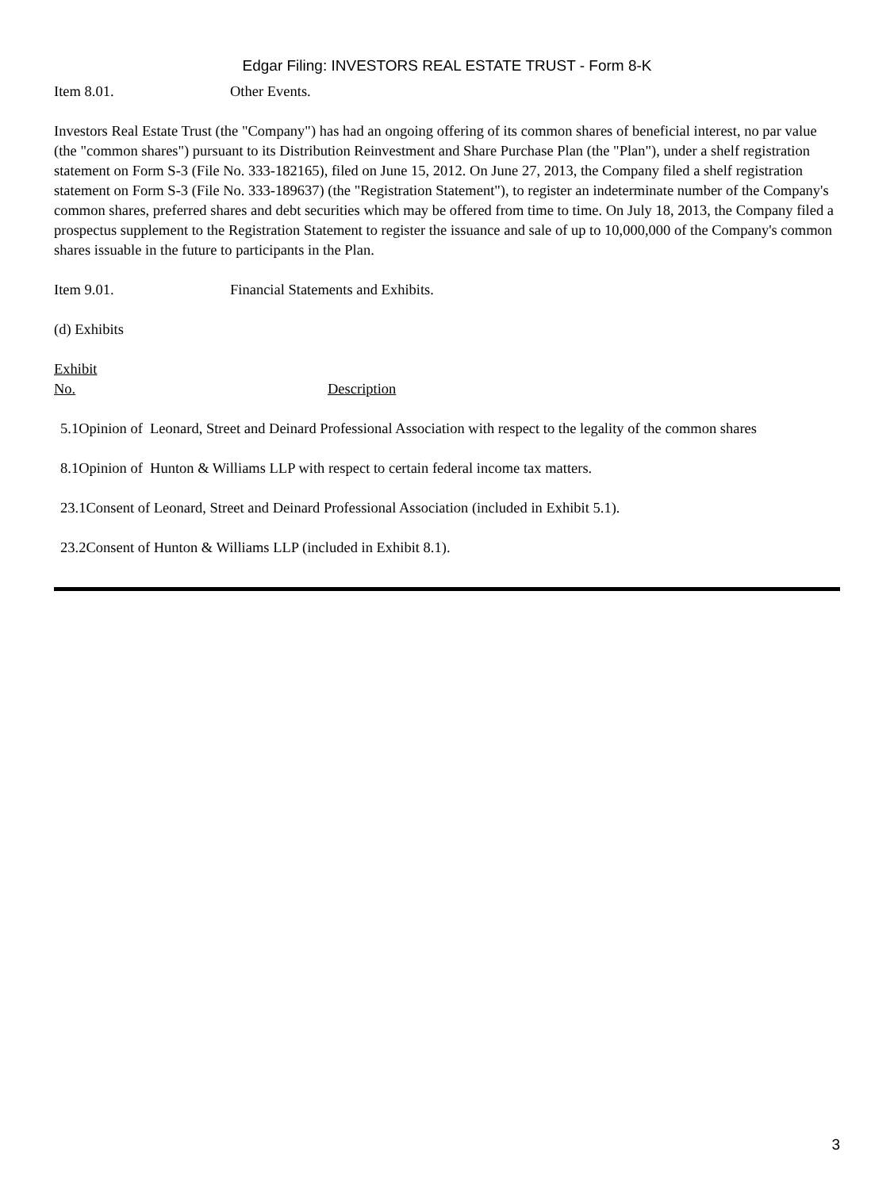Edgar Filing: INVESTORS REAL ESTATE TRUST - Form 8-K
Item 8.01. Other Events.
Investors Real Estate Trust (the "Company") has had an ongoing offering of its common shares of beneficial interest, no par value (the "common shares") pursuant to its Distribution Reinvestment and Share Purchase Plan (the "Plan"), under a shelf registration statement on Form S-3 (File No. 333-182165), filed on June 15, 2012. On June 27, 2013, the Company filed a shelf registration statement on Form S-3 (File No. 333-189637) (the "Registration Statement"), to register an indeterminate number of the Company's common shares, preferred shares and debt securities which may be offered from time to time. On July 18, 2013, the Company filed a prospectus supplement to the Registration Statement to register the issuance and sale of up to 10,000,000 of the Company's common shares issuable in the future to participants in the Plan.
Item 9.01. Financial Statements and Exhibits.
(d) Exhibits
| Exhibit No. | Description |
| 5.1 | Opinion of Leonard, Street and Deinard Professional Association with respect to the legality of the common shares |
| 8.1 | Opinion of Hunton & Williams LLP with respect to certain federal income tax matters. |
| 23.1 | Consent of Leonard, Street and Deinard Professional Association (included in Exhibit 5.1). |
| 23.2 | Consent of Hunton & Williams LLP (included in Exhibit 8.1). |
3